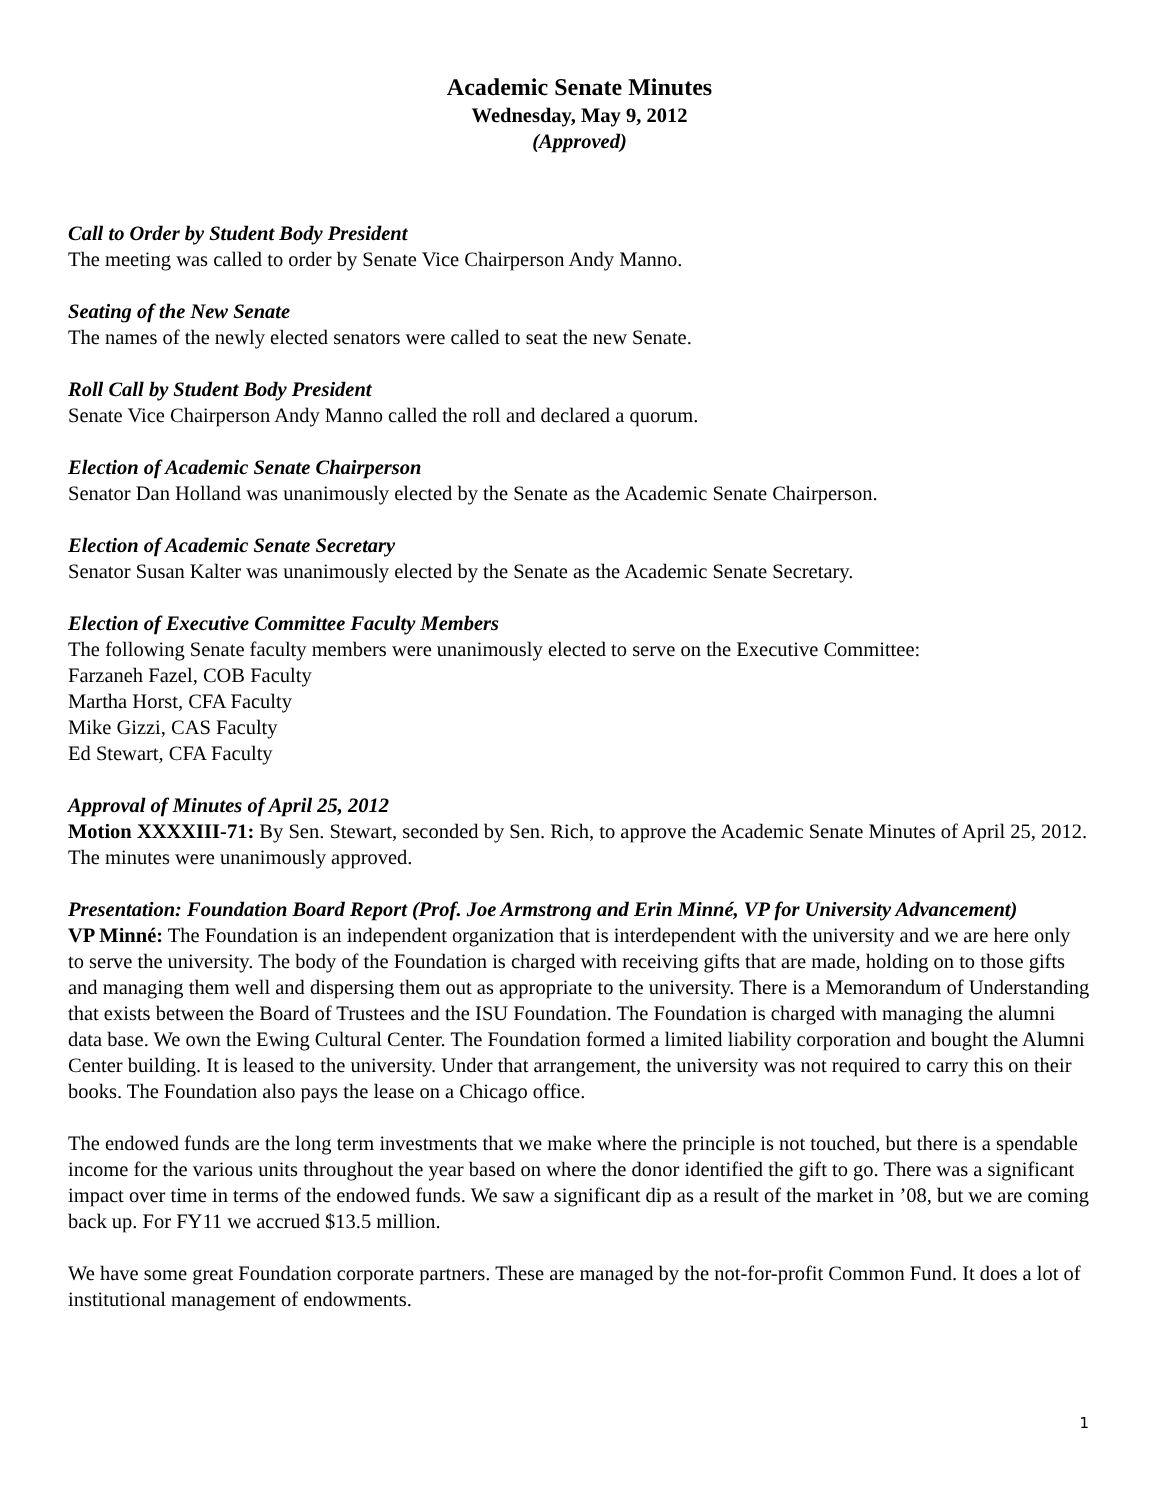Academic Senate Minutes
Wednesday, May 9, 2012
(Approved)
Call to Order by Student Body President
The meeting was called to order by Senate Vice Chairperson Andy Manno.
Seating of the New Senate
The names of the newly elected senators were called to seat the new Senate.
Roll Call by Student Body President
Senate Vice Chairperson Andy Manno called the roll and declared a quorum.
Election of Academic Senate Chairperson
Senator Dan Holland was unanimously elected by the Senate as the Academic Senate Chairperson.
Election of Academic Senate Secretary
Senator Susan Kalter was unanimously elected by the Senate as the Academic Senate Secretary.
Election of Executive Committee Faculty Members
The following Senate faculty members were unanimously elected to serve on the Executive Committee:
Farzaneh Fazel, COB Faculty
Martha Horst, CFA Faculty
Mike Gizzi, CAS Faculty
Ed Stewart, CFA Faculty
Approval of Minutes of April 25, 2012
Motion XXXXIII-71: By Sen. Stewart, seconded by Sen. Rich, to approve the Academic Senate Minutes of April 25, 2012. The minutes were unanimously approved.
Presentation: Foundation Board Report (Prof. Joe Armstrong and Erin Minné, VP for University Advancement)
VP Minné: The Foundation is an independent organization that is interdependent with the university and we are here only to serve the university. The body of the Foundation is charged with receiving gifts that are made, holding on to those gifts and managing them well and dispersing them out as appropriate to the university. There is a Memorandum of Understanding that exists between the Board of Trustees and the ISU Foundation. The Foundation is charged with managing the alumni data base. We own the Ewing Cultural Center. The Foundation formed a limited liability corporation and bought the Alumni Center building. It is leased to the university. Under that arrangement, the university was not required to carry this on their books. The Foundation also pays the lease on a Chicago office.
The endowed funds are the long term investments that we make where the principle is not touched, but there is a spendable income for the various units throughout the year based on where the donor identified the gift to go. There was a significant impact over time in terms of the endowed funds. We saw a significant dip as a result of the market in ’08, but we are coming back up. For FY11 we accrued $13.5 million.
We have some great Foundation corporate partners. These are managed by the not-for-profit Common Fund. It does a lot of institutional management of endowments.
1